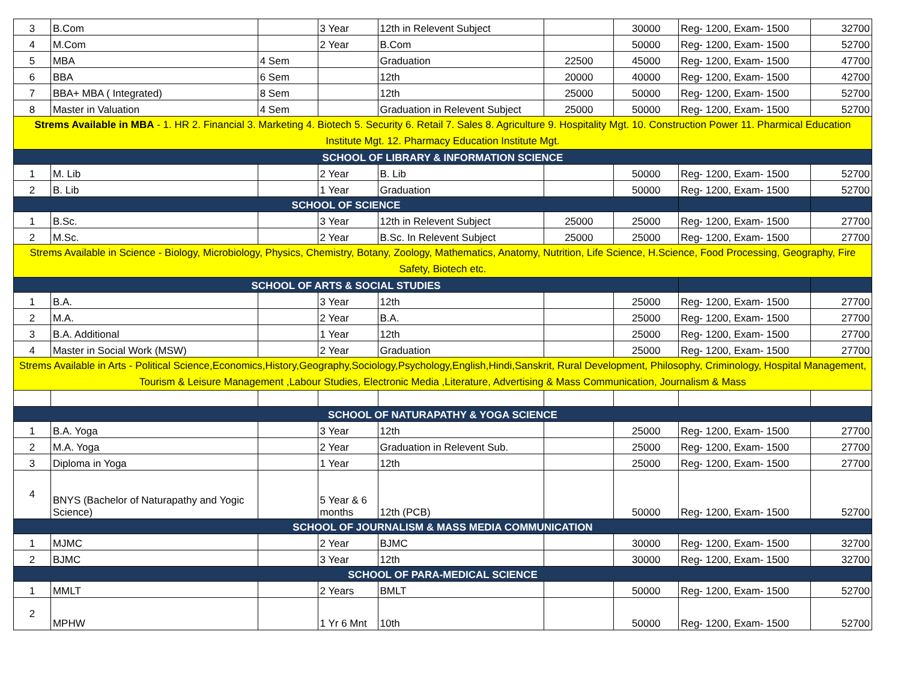| 3 | B.Com | | 3 Year | 12th in Relevent Subject | | 30000 | Reg- 1200, Exam- 1500 | 32700 |
| 4 | M.Com | | 2 Year | B.Com | | 50000 | Reg- 1200, Exam- 1500 | 52700 |
| 5 | MBA | 4 Sem | | Graduation | 22500 | 45000 | Reg- 1200, Exam- 1500 | 47700 |
| 6 | BBA | 6 Sem | | 12th | 20000 | 40000 | Reg- 1200, Exam- 1500 | 42700 |
| 7 | BBA+ MBA ( Integrated) | 8 Sem | | 12th | 25000 | 50000 | Reg- 1200, Exam- 1500 | 52700 |
| 8 | Master in Valuation | 4 Sem | | Graduation in Relevent Subject | 25000 | 50000 | Reg- 1200, Exam- 1500 | 52700 |
| Strems Available in MBA - 1. HR 2. Financial 3. Marketing 4. Biotech 5. Security 6. Retail 7. Sales 8. Agriculture 9. Hospitality Mgt. 10. Construction Power 11. Pharmical Education Institute Mgt. 12. Pharmacy Education Institute Mgt. | | | | | | | | |
| SCHOOL OF LIBRARY & INFORMATION SCIENCE | | | | | | | | |
| 1 | M. Lib | | 2 Year | B. Lib | | 50000 | Reg- 1200, Exam- 1500 | 52700 |
| 2 | B. Lib | | 1 Year | Graduation | | 50000 | Reg- 1200, Exam- 1500 | 52700 |
| SCHOOL OF SCIENCE | | | | | | | | |
| 1 | B.Sc. | | 3 Year | 12th in Relevent Subject | 25000 | 25000 | Reg- 1200, Exam- 1500 | 27700 |
| 2 | M.Sc. | | 2 Year | B.Sc. In Relevent Subject | 25000 | 25000 | Reg- 1200, Exam- 1500 | 27700 |
| Strems Available in Science - Biology, Microbiology, Physics, Chemistry, Botany, Zoology, Mathematics, Anatomy, Nutrition, Life Science, H.Science, Food Processing, Geography, Fire Safety, Biotech etc. | | | | | | | | |
| SCHOOL OF ARTS & SOCIAL STUDIES | | | | | | | | |
| 1 | B.A. | | 3 Year | 12th | | 25000 | Reg- 1200, Exam- 1500 | 27700 |
| 2 | M.A. | | 2 Year | B.A. | | 25000 | Reg- 1200, Exam- 1500 | 27700 |
| 3 | B.A. Additional | | 1 Year | 12th | | 25000 | Reg- 1200, Exam- 1500 | 27700 |
| 4 | Master in Social Work (MSW) | | 2 Year | Graduation | | 25000 | Reg- 1200, Exam- 1500 | 27700 |
| Strems Available in Arts - Political Science,Economics,History,Geography,Sociology,Psychology,English,Hindi,Sanskrit, Rural Development, Philosophy, Criminology, Hospital Management, Tourism & Leisure Management ,Labour Studies, Electronic Media ,Literature, Advertising & Mass Communication, Journalism & Mass | | | | | | | | |
| SCHOOL OF NATURAPATHY & YOGA SCIENCE | | | | | | | | |
| 1 | B.A. Yoga | | 3 Year | 12th | | 25000 | Reg- 1200, Exam- 1500 | 27700 |
| 2 | M.A. Yoga | | 2 Year | Graduation in Relevent Sub. | | 25000 | Reg- 1200, Exam- 1500 | 27700 |
| 3 | Diploma in Yoga | | 1 Year | 12th | | 25000 | Reg- 1200, Exam- 1500 | 27700 |
| 4 | BNYS (Bachelor of Naturapathy and Yogic Science) | | 5 Year & 6 months | 12th (PCB) | | 50000 | Reg- 1200, Exam- 1500 | 52700 |
| SCHOOL OF JOURNALISM & MASS MEDIA COMMUNICATION | | | | | | | | |
| 1 | MJMC | | 2 Year | BJMC | | 30000 | Reg- 1200, Exam- 1500 | 32700 |
| 2 | BJMC | | 3 Year | 12th | | 30000 | Reg- 1200, Exam- 1500 | 32700 |
| SCHOOL OF PARA-MEDICAL SCIENCE | | | | | | | | |
| 1 | MMLT | | 2 Years | BMLT | | 50000 | Reg- 1200, Exam- 1500 | 52700 |
| 2 | MPHW | | 1 Yr 6 Mnt | 10th | | 50000 | Reg- 1200, Exam- 1500 | 52700 |